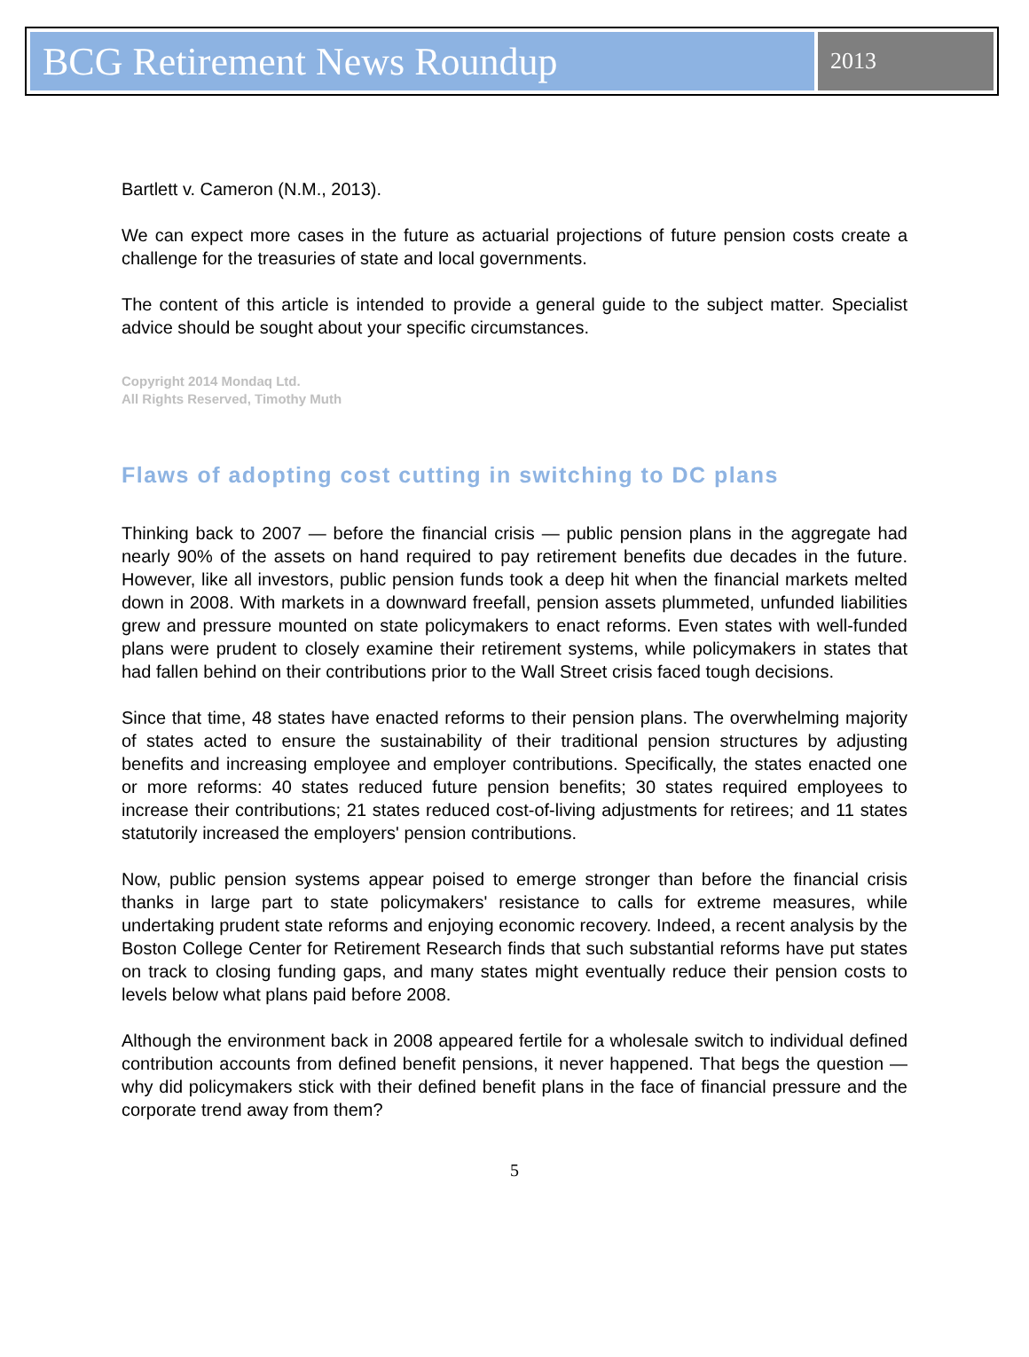BCG Retirement News Roundup
2013
Bartlett v. Cameron (N.M., 2013).
We can expect more cases in the future as actuarial projections of future pension costs create a challenge for the treasuries of state and local governments.
The content of this article is intended to provide a general guide to the subject matter. Specialist advice should be sought about your specific circumstances.
Copyright 2014 Mondaq Ltd.
All Rights Reserved, Timothy Muth
Flaws of adopting cost cutting in switching to DC plans
Thinking back to 2007 — before the financial crisis — public pension plans in the aggregate had nearly 90% of the assets on hand required to pay retirement benefits due decades in the future. However, like all investors, public pension funds took a deep hit when the financial markets melted down in 2008. With markets in a downward freefall, pension assets plummeted, unfunded liabilities grew and pressure mounted on state policymakers to enact reforms. Even states with well-funded plans were prudent to closely examine their retirement systems, while policymakers in states that had fallen behind on their contributions prior to the Wall Street crisis faced tough decisions.
Since that time, 48 states have enacted reforms to their pension plans. The overwhelming majority of states acted to ensure the sustainability of their traditional pension structures by adjusting benefits and increasing employee and employer contributions. Specifically, the states enacted one or more reforms: 40 states reduced future pension benefits; 30 states required employees to increase their contributions; 21 states reduced cost-of-living adjustments for retirees; and 11 states statutorily increased the employers' pension contributions.
Now, public pension systems appear poised to emerge stronger than before the financial crisis thanks in large part to state policymakers' resistance to calls for extreme measures, while undertaking prudent state reforms and enjoying economic recovery. Indeed, a recent analysis by the Boston College Center for Retirement Research finds that such substantial reforms have put states on track to closing funding gaps, and many states might eventually reduce their pension costs to levels below what plans paid before 2008.
Although the environment back in 2008 appeared fertile for a wholesale switch to individual defined contribution accounts from defined benefit pensions, it never happened. That begs the question — why did policymakers stick with their defined benefit plans in the face of financial pressure and the corporate trend away from them?
5